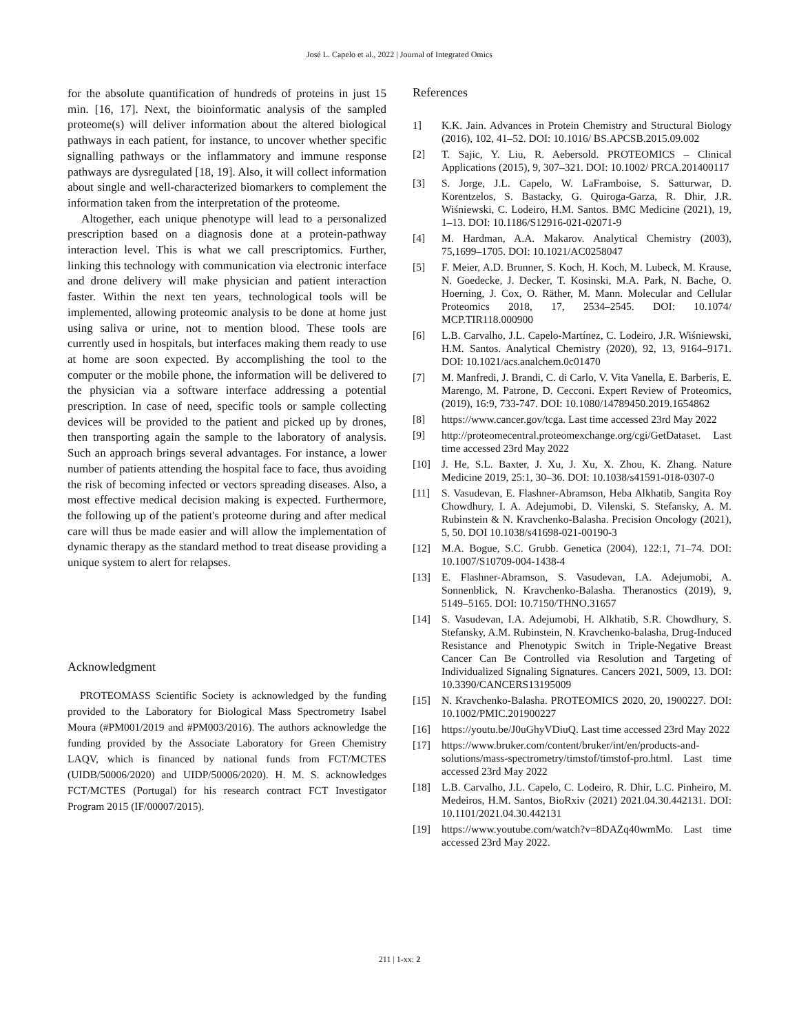José L. Capelo et al., 2022 | Journal of Integrated Omics
for the absolute quantification of hundreds of proteins in just 15 min. [16, 17]. Next, the bioinformatic analysis of the sampled proteome(s) will deliver information about the altered biological pathways in each patient, for instance, to uncover whether specific signalling pathways or the inflammatory and immune response pathways are dysregulated [18, 19]. Also, it will collect information about single and well-characterized biomarkers to complement the information taken from the interpretation of the proteome.
Altogether, each unique phenotype will lead to a personalized prescription based on a diagnosis done at a protein-pathway interaction level. This is what we call prescriptomics. Further, linking this technology with communication via electronic interface and drone delivery will make physician and patient interaction faster. Within the next ten years, technological tools will be implemented, allowing proteomic analysis to be done at home just using saliva or urine, not to mention blood. These tools are currently used in hospitals, but interfaces making them ready to use at home are soon expected. By accomplishing the tool to the computer or the mobile phone, the information will be delivered to the physician via a software interface addressing a potential prescription. In case of need, specific tools or sample collecting devices will be provided to the patient and picked up by drones, then transporting again the sample to the laboratory of analysis. Such an approach brings several advantages. For instance, a lower number of patients attending the hospital face to face, thus avoiding the risk of becoming infected or vectors spreading diseases. Also, a most effective medical decision making is expected. Furthermore, the following up of the patient's proteome during and after medical care will thus be made easier and will allow the implementation of dynamic therapy as the standard method to treat disease providing a unique system to alert for relapses.
Acknowledgment
PROTEOMASS Scientific Society is acknowledged by the funding provided to the Laboratory for Biological Mass Spectrometry Isabel Moura (#PM001/2019 and #PM003/2016). The authors acknowledge the funding provided by the Associate Laboratory for Green Chemistry LAQV, which is financed by national funds from FCT/MCTES (UIDB/50006/2020) and UIDP/50006/2020). H. M. S. acknowledges FCT/MCTES (Portugal) for his research contract FCT Investigator Program 2015 (IF/00007/2015).
References
1] K.K. Jain. Advances in Protein Chemistry and Structural Biology (2016), 102, 41–52. DOI: 10.1016/ BS.APCSB.2015.09.002
[2] T. Sajic, Y. Liu, R. Aebersold. PROTEOMICS – Clinical Applications (2015), 9, 307–321. DOI: 10.1002/ PRCA.201400117
[3] S. Jorge, J.L. Capelo, W. LaFramboise, S. Satturwar, D. Korentzelos, S. Bastacky, G. Quiroga-Garza, R. Dhir, J.R. Wiśniewski, C. Lodeiro, H.M. Santos. BMC Medicine (2021), 19, 1–13. DOI: 10.1186/S12916-021-02071-9
[4] M. Hardman, A.A. Makarov. Analytical Chemistry (2003), 75,1699–1705. DOI: 10.1021/AC0258047
[5] F. Meier, A.D. Brunner, S. Koch, H. Koch, M. Lubeck, M. Krause, N. Goedecke, J. Decker, T. Kosinski, M.A. Park, N. Bache, O. Hoerning, J. Cox, O. Räther, M. Mann. Molecular and Cellular Proteomics 2018, 17, 2534–2545. DOI: 10.1074/ MCP.TIR118.000900
[6] L.B. Carvalho, J.L. Capelo-Martínez, C. Lodeiro, J.R. Wiśniewski, H.M. Santos. Analytical Chemistry (2020), 92, 13, 9164–9171. DOI: 10.1021/acs.analchem.0c01470
[7] M. Manfredi, J. Brandi, C. di Carlo, V. Vita Vanella, E. Barberis, E. Marengo, M. Patrone, D. Cecconi. Expert Review of Proteomics, (2019), 16:9, 733-747. DOI: 10.1080/14789450.2019.1654862
[8] https://www.cancer.gov/tcga. Last time accessed 23rd May 2022
[9] http://proteomecentral.proteomexchange.org/cgi/GetDataset. Last time accessed 23rd May 2022
[10] J. He, S.L. Baxter, J. Xu, J. Xu, X. Zhou, K. Zhang. Nature Medicine 2019, 25:1, 30–36. DOI: 10.1038/s41591-018-0307-0
[11] S. Vasudevan, E. Flashner-Abramson, Heba Alkhatib, Sangita Roy Chowdhury, I. A. Adejumobi, D. Vilenski, S. Stefansky, A. M. Rubinstein & N. Kravchenko-Balasha. Precision Oncology (2021), 5, 50. DOI 10.1038/s41698-021-00190-3
[12] M.A. Bogue, S.C. Grubb. Genetica (2004), 122:1, 71–74. DOI: 10.1007/S10709-004-1438-4
[13] E. Flashner-Abramson, S. Vasudevan, I.A. Adejumobi, A. Sonnenblick, N. Kravchenko-Balasha. Theranostics (2019), 9, 5149–5165. DOI: 10.7150/THNO.31657
[14] S. Vasudevan, I.A. Adejumobi, H. Alkhatib, S.R. Chowdhury, S. Stefansky, A.M. Rubinstein, N. Kravchenko-balasha, Drug-Induced Resistance and Phenotypic Switch in Triple-Negative Breast Cancer Can Be Controlled via Resolution and Targeting of Individualized Signaling Signatures. Cancers 2021, 5009, 13. DOI: 10.3390/CANCERS13195009
[15] N. Kravchenko-Balasha. PROTEOMICS 2020, 20, 1900227. DOI: 10.1002/PMIC.201900227
[16] https://youtu.be/J0uGhyVDiuQ. Last time accessed 23rd May 2022
[17] https://www.bruker.com/content/bruker/int/en/products-and-solutions/mass-spectrometry/timstof/timstof-pro.html. Last time accessed 23rd May 2022
[18] L.B. Carvalho, J.L. Capelo, C. Lodeiro, R. Dhir, L.C. Pinheiro, M. Medeiros, H.M. Santos, BioRxiv (2021) 2021.04.30.442131. DOI: 10.1101/2021.04.30.442131
[19] https://www.youtube.com/watch?v=8DAZq40wmMo. Last time accessed 23rd May 2022.
211 | 1-xx: 2